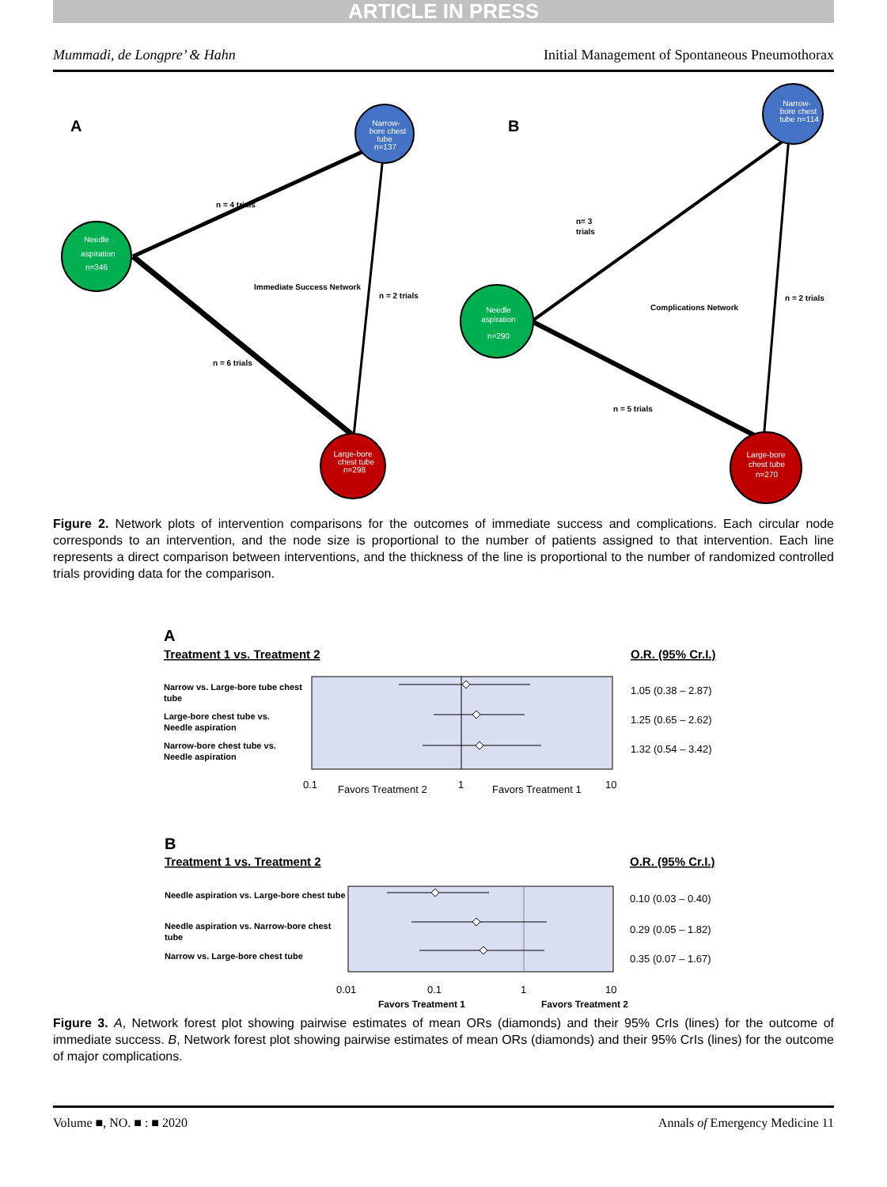ARTICLE IN PRESS
Mummadi, de Longpre’ & Hahn Initial Management of Spontaneous Pneumothorax
Narrow-
bore chest
tube
n=137
Needle
aspiration
n=346
Large-bore
chest tube
n=298
Narrow-
bore chest
tube n=114
Needle
aspiration
n=290
Large-bore
chest tube
n=270
A
B
n = 4 trials
Immediate Success Network
n = 2 trials
n = 6 trials
n= 3
trials
Complications Network
n = 2 trials
n = 5 trials
Figure 2. Network plots of intervention comparisons for the outcomes of immediate success and complications. Each circular node corresponds to an intervention, and the node size is proportional to the number of patients assigned to that intervention. Each line represents a direct comparison between interventions, and the thickness of the line is proportional to the number of randomized controlled trials providing data for the comparison.
A
Treatment 1 vs. Treatment 2
O.R. (95% Cr.I.)
Narrow vs. Large-bore tube chest
tube
Large-bore chest tube vs.
Needle aspiration
Narrow-bore chest tube vs.
Needle aspiration
B
Treatment 1 vs. Treatment 2
O.R. (95% Cr.I.)
Needle aspiration vs. Large-bore chest tube
Needle aspiration vs. Narrow-bore chest
tube
Narrow vs. Large-bore chest tube
Favors Treatment 1
Favors Treatment 2
1.05 (0.38 – 2.87)
1.25 (0.65 – 2.62)
1.32 (0.54 – 3.42)
0.1
Favors Treatment 2
1
Favors Treatment 1
10
0.10 (0.03 – 0.40)
0.29 (0.05 – 1.82)
0.35 (0.07 – 1.67)
0.01
0.1
1
10
Figure 3. A, Network forest plot showing pairwise estimates of mean ORs (diamonds) and their 95% CrIs (lines) for the outcome of immediate success. B, Network forest plot showing pairwise estimates of mean ORs (diamonds) and their 95% CrIs (lines) for the outcome of major complications.
Volume ■, NO. ■ : ■ 2020 Annals of Emergency Medicine 11